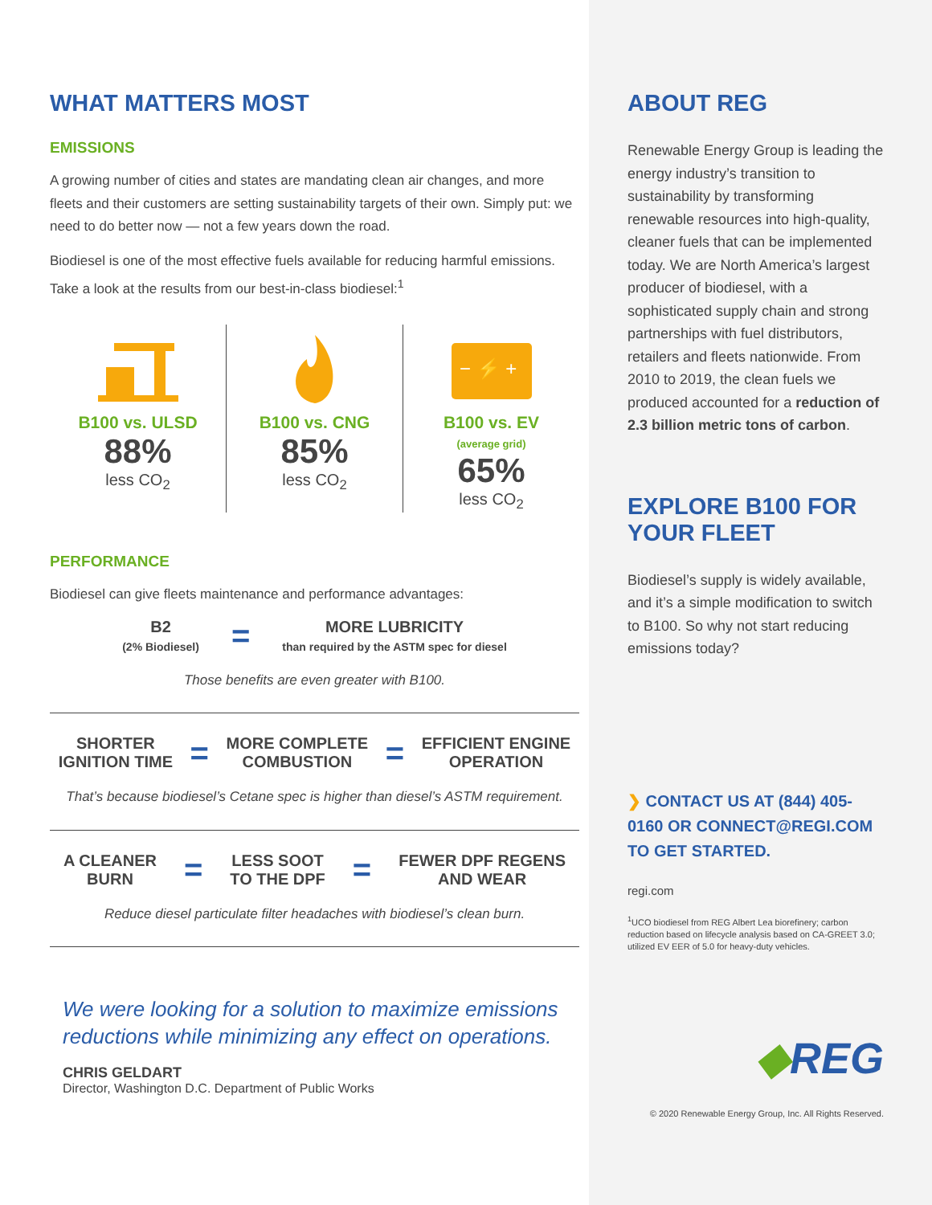WHAT MATTERS MOST
EMISSIONS
A growing number of cities and states are mandating clean air changes, and more fleets and their customers are setting sustainability targets of their own. Simply put: we need to do better now — not a few years down the road.
Biodiesel is one of the most effective fuels available for reducing harmful emissions. Take a look at the results from our best-in-class biodiesel:<sup>1</sup>
B100 vs. ULSD
88%
less CO<sub>2</sub>
B100 vs. CNG
85%
less CO<sub>2</sub>
− ⚡ +
B100 vs. EV
(average grid)
65%
less CO<sub>2</sub>
PERFORMANCE
Biodiesel can give fleets maintenance and performance advantages:
B2
(2% Biodiesel)
=
MORE LUBRICITY
than required by the ASTM spec for diesel
Those benefits are even greater with B100.
SHORTER
IGNITION TIME
=
MORE COMPLETE
COMBUSTION
=
EFFICIENT ENGINE
OPERATION
That’s because biodiesel’s Cetane spec is higher than diesel’s ASTM requirement.
A CLEANER
BURN
=
LESS SOOT
TO THE DPF
=
FEWER DPF REGENS
AND WEAR
Reduce diesel particulate filter headaches with biodiesel’s clean burn.
We were looking for a solution to maximize emissions reductions while minimizing any effect on operations.
CHRIS GELDART
Director, Washington D.C. Department of Public Works
ABOUT REG
Renewable Energy Group is leading the energy industry’s transition to sustainability by transforming renewable resources into high-quality, cleaner fuels that can be implemented today. We are North America’s largest producer of biodiesel, with a sophisticated supply chain and strong partnerships with fuel distributors, retailers and fleets nationwide. From 2010 to 2019, the clean fuels we produced accounted for a reduction of 2.3 billion metric tons of carbon.
EXPLORE B100 FOR YOUR FLEET
Biodiesel’s supply is widely available, and it’s a simple modification to switch to B100. So why not start reducing emissions today?
❯ CONTACT US AT (844) 405-0160 OR CONNECT@REGI.COM TO GET STARTED.
regi.com
<sup>1</sup> UCO biodiesel from REG Albert Lea biorefinery; carbon reduction based on lifecycle analysis based on CA-GREET 3.0; utilized EV EER of 5.0 for heavy-duty vehicles.
◆REG
© 2020 Renewable Energy Group, Inc. All Rights Reserved.